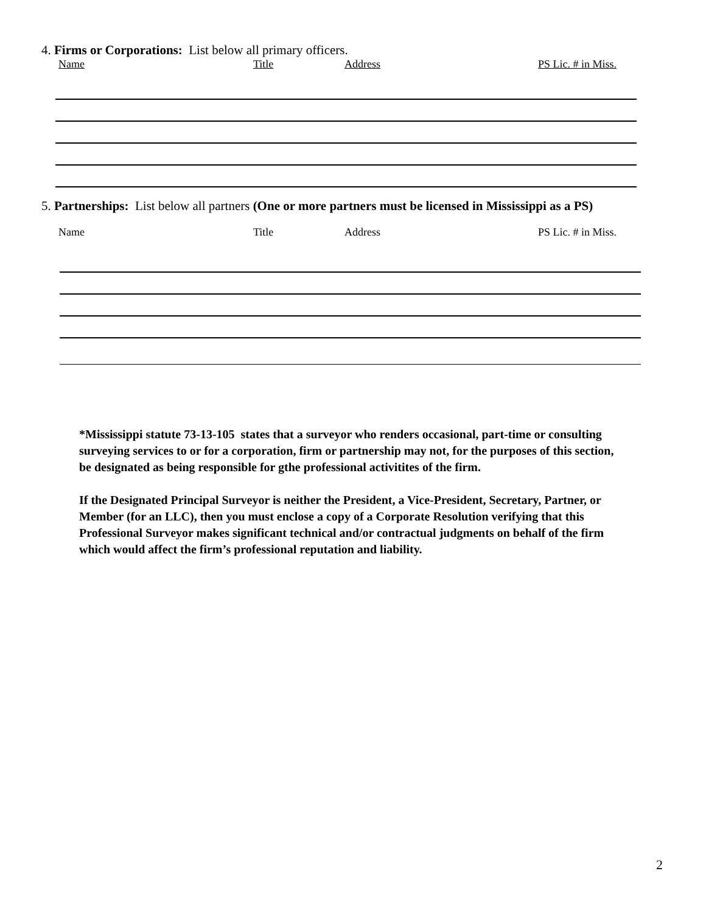4. Firms or Corporations: List below all primary officers.
Name Title Address PS Lic. # in Miss.
5. Partnerships: List below all partners (One or more partners must be licensed in Mississippi as a PS)
Name Title Address PS Lic. # in Miss.
*Mississippi statute 73-13-105 states that a surveyor who renders occasional, part-time or consulting surveying services to or for a corporation, firm or partnership may not, for the purposes of this section, be designated as being responsible for gthe professional activitites of the firm.
If the Designated Principal Surveyor is neither the President, a Vice-President, Secretary, Partner, or Member (for an LLC), then you must enclose a copy of a Corporate Resolution verifying that this Professional Surveyor makes significant technical and/or contractual judgments on behalf of the firm which would affect the firm’s professional reputation and liability.
2